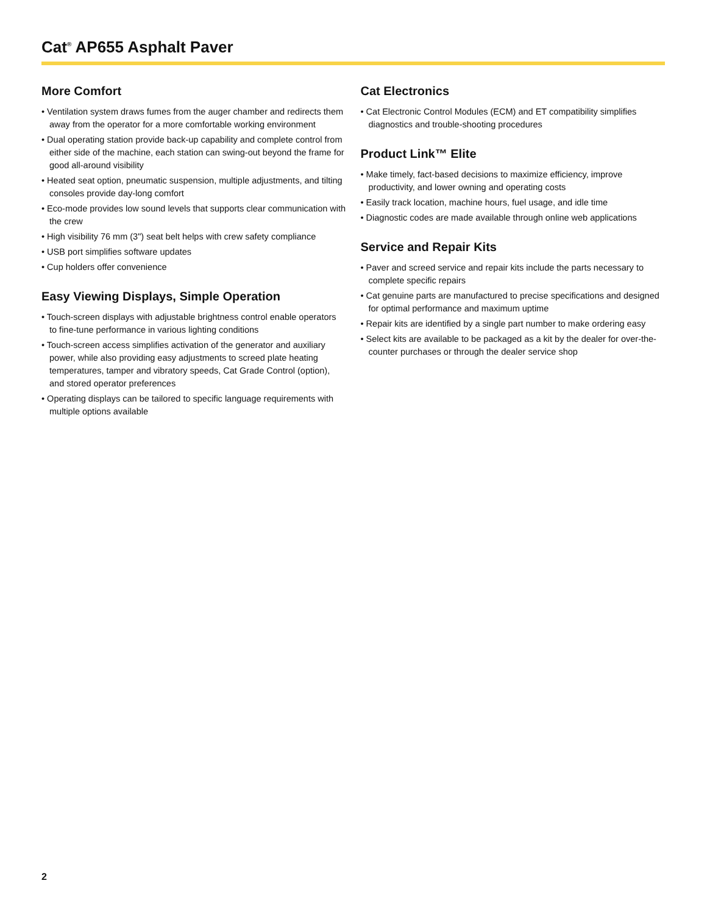Cat<sup>®</sup> AP655 Asphalt Paver
More Comfort
• Ventilation system draws fumes from the auger chamber and redirects them away from the operator for a more comfortable working environment
• Dual operating station provide back-up capability and complete control from either side of the machine, each station can swing-out beyond the frame for good all-around visibility
• Heated seat option, pneumatic suspension, multiple adjustments, and tilting consoles provide day-long comfort
• Eco-mode provides low sound levels that supports clear communication with the crew
• High visibility 76 mm (3") seat belt helps with crew safety compliance
• USB port simplifies software updates
• Cup holders offer convenience
Easy Viewing Displays, Simple Operation
• Touch-screen displays with adjustable brightness control enable operators to fine-tune performance in various lighting conditions
• Touch-screen access simplifies activation of the generator and auxiliary power, while also providing easy adjustments to screed plate heating temperatures, tamper and vibratory speeds, Cat Grade Control (option), and stored operator preferences
• Operating displays can be tailored to specific language requirements with multiple options available
Cat Electronics
• Cat Electronic Control Modules (ECM) and ET compatibility simplifies diagnostics and trouble-shooting procedures
Product Link™ Elite
• Make timely, fact-based decisions to maximize efficiency, improve productivity, and lower owning and operating costs
• Easily track location, machine hours, fuel usage, and idle time
• Diagnostic codes are made available through online web applications
Service and Repair Kits
• Paver and screed service and repair kits include the parts necessary to complete specific repairs
• Cat genuine parts are manufactured to precise specifications and designed for optimal performance and maximum uptime
• Repair kits are identified by a single part number to make ordering easy
• Select kits are available to be packaged as a kit by the dealer for over-the-counter purchases or through the dealer service shop
2